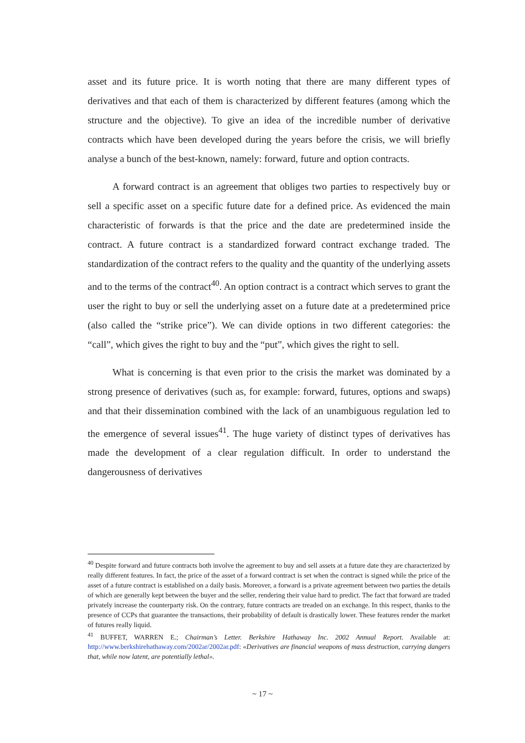asset and its future price. It is worth noting that there are many different types of derivatives and that each of them is characterized by different features (among which the structure and the objective). To give an idea of the incredible number of derivative contracts which have been developed during the years before the crisis, we will briefly analyse a bunch of the best-known, namely: forward, future and option contracts.
A forward contract is an agreement that obliges two parties to respectively buy or sell a specific asset on a specific future date for a defined price. As evidenced the main characteristic of forwards is that the price and the date are predetermined inside the contract. A future contract is a standardized forward contract exchange traded. The standardization of the contract refers to the quality and the quantity of the underlying assets and to the terms of the contract<sup>40</sup>. An option contract is a contract which serves to grant the user the right to buy or sell the underlying asset on a future date at a predetermined price (also called the “strike price”). We can divide options in two different categories: the “call”, which gives the right to buy and the “put”, which gives the right to sell.
What is concerning is that even prior to the crisis the market was dominated by a strong presence of derivatives (such as, for example: forward, futures, options and swaps) and that their dissemination combined with the lack of an unambiguous regulation led to the emergence of several issues<sup>41</sup>. The huge variety of distinct types of derivatives has made the development of a clear regulation difficult. In order to understand the dangerousness of derivatives
<sup>40</sup> Despite forward and future contracts both involve the agreement to buy and sell assets at a future date they are characterized by really different features. In fact, the price of the asset of a forward contract is set when the contract is signed while the price of the asset of a future contract is established on a daily basis. Moreover, a forward is a private agreement between two parties the details of which are generally kept between the buyer and the seller, rendering their value hard to predict. The fact that forward are traded privately increase the counterparty risk. On the contrary, future contracts are treaded on an exchange. In this respect, thanks to the presence of CCPs that guarantee the transactions, their probability of default is drastically lower. These features render the market of futures really liquid.
<sup>41</sup> BUFFET, WARREN E.; Chairman’s Letter. Berkshire Hathaway Inc. 2002 Annual Report. Available at: http://www.berkshirehathaway.com/2002ar/2002ar.pdf: «Derivatives are financial weapons of mass destruction, carrying dangers that, while now latent, are potentially lethal».
~ 17 ~